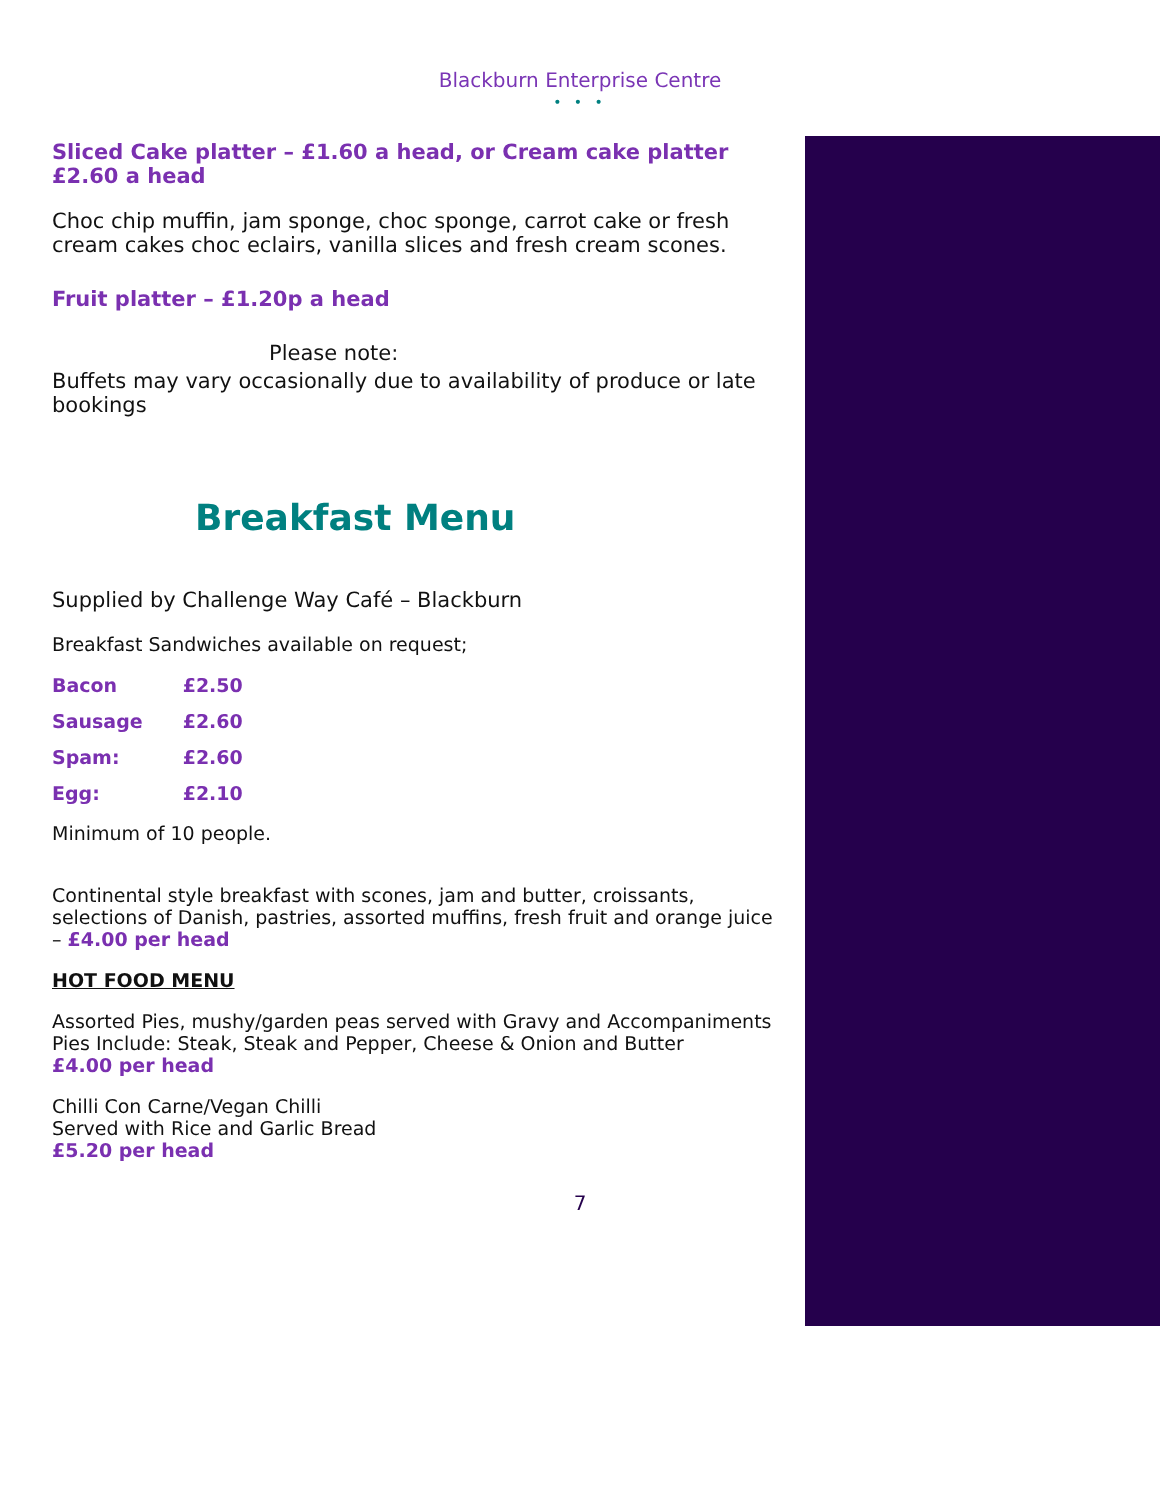Blackburn Enterprise Centre
• • •
Sliced Cake platter – £1.60 a head, or Cream cake platter £2.60 a head
Choc chip muffin, jam sponge, choc sponge, carrot cake or fresh cream cakes choc eclairs, vanilla slices and fresh cream scones.
Fruit platter – £1.20p a head
Please note:
Buffets may vary occasionally due to availability of produce or late bookings
Breakfast Menu
Supplied by Challenge Way Café – Blackburn
Breakfast Sandwiches available on request;
| Bacon | £2.50 |
| Sausage | £2.60 |
| Spam: | £2.60 |
| Egg: | £2.10 |
Minimum of 10 people.
Continental style breakfast with scones, jam and butter, croissants, selections of Danish, pastries, assorted muffins, fresh fruit and orange juice – £4.00 per head
HOT FOOD MENU
Assorted Pies, mushy/garden peas served with Gravy and Accompaniments
Pies Include: Steak, Steak and Pepper, Cheese & Onion and Butter
£4.00 per head
Chilli Con Carne/Vegan Chilli
Served with Rice and Garlic Bread
£5.20 per head
7